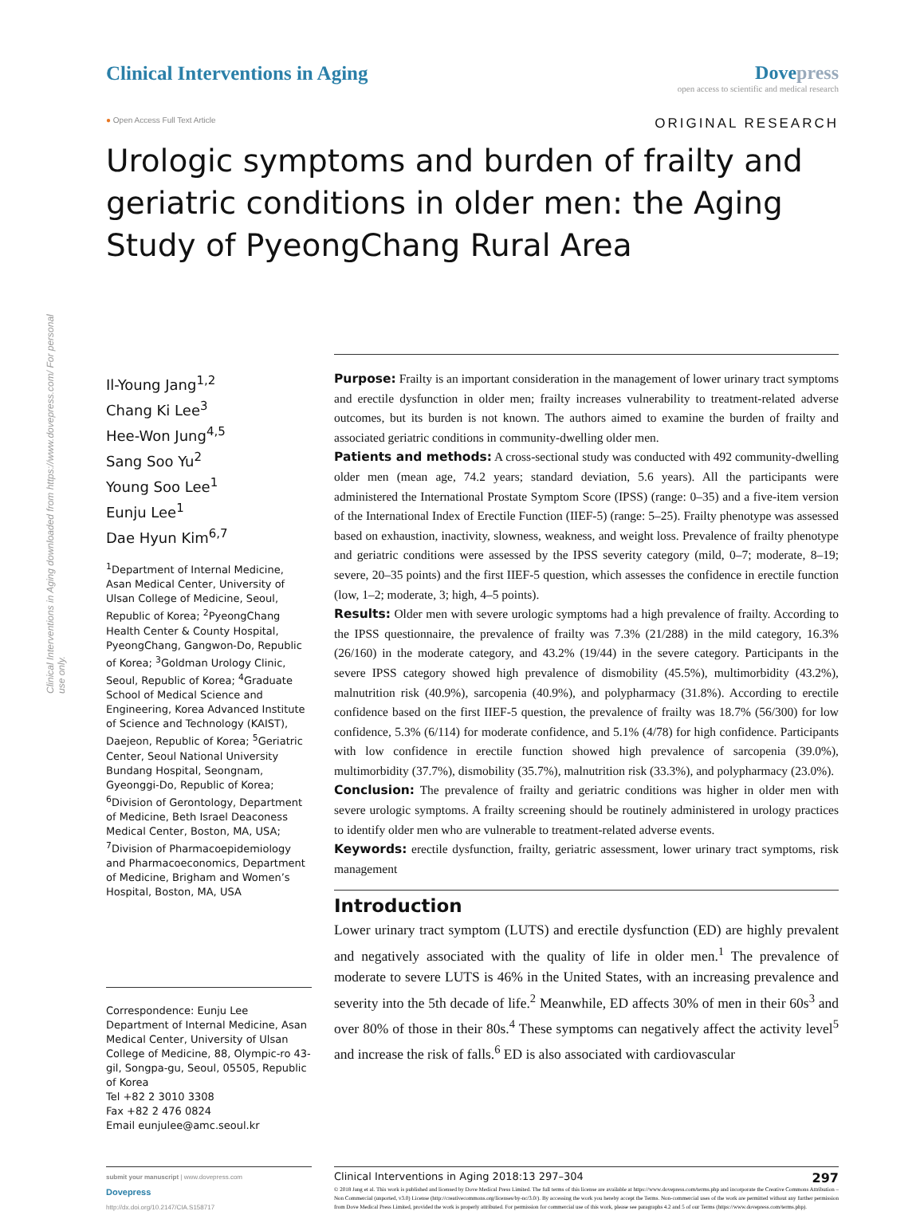Clinical Interventions in Aging downloaded from https://www.dovepress.com/ For personal use only.
Clinical Interventions in Aging
Dovepress
open access to scientific and medical research
● Open Access Full Text Article
ORIGINAL RESEARCH
Urologic symptoms and burden of frailty and geriatric conditions in older men: the Aging Study of PyeongChang Rural Area
Il-Young Jang<sup>1,2</sup>
Chang Ki Lee<sup>3</sup>
Hee-Won Jung<sup>4,5</sup>
Sang Soo Yu<sup>2</sup>
Young Soo Lee<sup>1</sup>
Eunju Lee<sup>1</sup>
Dae Hyun Kim<sup>6,7</sup>
<sup>1</sup> Department of Internal Medicine, Asan Medical Center, University of Ulsan College of Medicine, Seoul, Republic of Korea; <sup>2</sup>PyeongChang Health Center & County Hospital, PyeongChang, Gangwon-Do, Republic of Korea; <sup>3</sup>Goldman Urology Clinic, Seoul, Republic of Korea; <sup>4</sup>Graduate School of Medical Science and Engineering, Korea Advanced Institute of Science and Technology (KAIST), Daejeon, Republic of Korea; <sup>5</sup>Geriatric Center, Seoul National University Bundang Hospital, Seongnam, Gyeonggi-Do, Republic of Korea; <sup>6</sup>Division of Gerontology, Department of Medicine, Beth Israel Deaconess Medical Center, Boston, MA, USA; <sup>7</sup>Division of Pharmacoepidemiology and Pharmacoeconomics, Department of Medicine, Brigham and Women’s Hospital, Boston, MA, USA
Correspondence: Eunju Lee
Department of Internal Medicine, Asan Medical Center, University of Ulsan College of Medicine, 88, Olympic-ro 43-gil, Songpa-gu, Seoul, 05505, Republic of Korea
Tel +82 2 3010 3308
Fax +82 2 476 0824
Email eunjulee@amc.seoul.kr
Purpose: Frailty is an important consideration in the management of lower urinary tract symptoms and erectile dysfunction in older men; frailty increases vulnerability to treatment-related adverse outcomes, but its burden is not known. The authors aimed to examine the burden of frailty and associated geriatric conditions in community-dwelling older men.
Patients and methods: A cross-sectional study was conducted with 492 community-dwelling older men (mean age, 74.2 years; standard deviation, 5.6 years). All the participants were administered the International Prostate Symptom Score (IPSS) (range: 0–35) and a five-item version of the International Index of Erectile Function (IIEF-5) (range: 5–25). Frailty phenotype was assessed based on exhaustion, inactivity, slowness, weakness, and weight loss. Prevalence of frailty phenotype and geriatric conditions were assessed by the IPSS severity category (mild, 0–7; moderate, 8–19; severe, 20–35 points) and the first IIEF-5 question, which assesses the confidence in erectile function (low, 1–2; moderate, 3; high, 4–5 points).
Results: Older men with severe urologic symptoms had a high prevalence of frailty. According to the IPSS questionnaire, the prevalence of frailty was 7.3% (21/288) in the mild category, 16.3% (26/160) in the moderate category, and 43.2% (19/44) in the severe category. Participants in the severe IPSS category showed high prevalence of dismobility (45.5%), multimorbidity (43.2%), malnutrition risk (40.9%), sarcopenia (40.9%), and polypharmacy (31.8%). According to erectile confidence based on the first IIEF-5 question, the prevalence of frailty was 18.7% (56/300) for low confidence, 5.3% (6/114) for moderate confidence, and 5.1% (4/78) for high confidence. Participants with low confidence in erectile function showed high prevalence of sarcopenia (39.0%), multimorbidity (37.7%), dismobility (35.7%), malnutrition risk (33.3%), and polypharmacy (23.0%).
Conclusion: The prevalence of frailty and geriatric conditions was higher in older men with severe urologic symptoms. A frailty screening should be routinely administered in urology practices to identify older men who are vulnerable to treatment-related adverse events.
Keywords: erectile dysfunction, frailty, geriatric assessment, lower urinary tract symptoms, risk management
Introduction
Lower urinary tract symptom (LUTS) and erectile dysfunction (ED) are highly prevalent and negatively associated with the quality of life in older men.<sup>1</sup> The prevalence of moderate to severe LUTS is 46% in the United States, with an increasing prevalence and severity into the 5th decade of life.<sup>2</sup> Meanwhile, ED affects 30% of men in their 60s<sup>3</sup> and over 80% of those in their 80s.<sup>4</sup> These symptoms can negatively affect the activity level<sup>5</sup> and increase the risk of falls.<sup>6</sup> ED is also associated with cardiovascular
submit your manuscript | www.dovepress.com
Dovepress
http://dx.doi.org/10.2147/CIA.S158717
Clinical Interventions in Aging 2018:13 297–304 297
© 2018 Jang et al. This work is published and licensed by Dove Medical Press Limited. The full terms of this license are available at https://www.dovepress.com/terms.php and incorporate the Creative Commons Attribution – Non Commercial (unported, v3.0) License (http://creativecommons.org/licenses/by-nc/3.0/). By accessing the work you hereby accept the Terms. Non-commercial uses of the work are permitted without any further permission from Dove Medical Press Limited, provided the work is properly attributed. For permission for commercial use of this work, please see paragraphs 4.2 and 5 of our Terms (https://www.dovepress.com/terms.php).